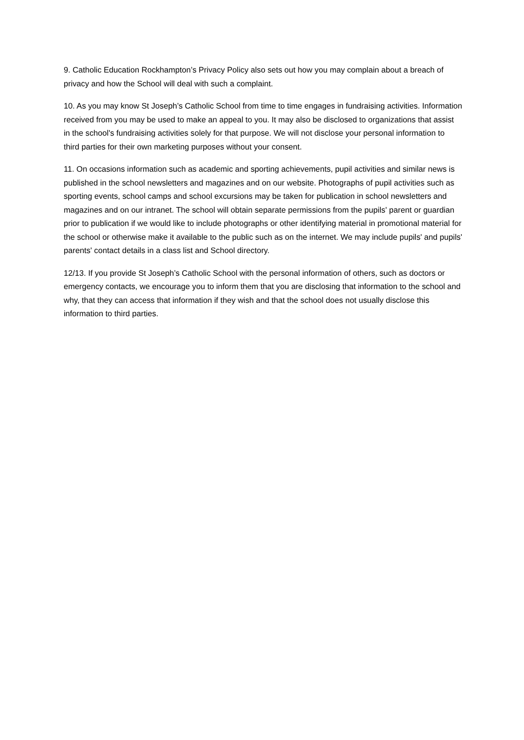9. Catholic Education Rockhampton’s Privacy Policy also sets out how you may complain about a breach of privacy and how the School will deal with such a complaint.
10. As you may know St Joseph’s Catholic School from time to time engages in fundraising activities. Information received from you may be used to make an appeal to you. It may also be disclosed to organizations that assist in the school's fundraising activities solely for that purpose. We will not disclose your personal information to third parties for their own marketing purposes without your consent.
11. On occasions information such as academic and sporting achievements, pupil activities and similar news is published in the school newsletters and magazines and on our website. Photographs of pupil activities such as sporting events, school camps and school excursions may be taken for publication in school newsletters and magazines and on our intranet. The school will obtain separate permissions from the pupils' parent or guardian prior to publication if we would like to include photographs or other identifying material in promotional material for the school or otherwise make it available to the public such as on the internet. We may include pupils' and pupils' parents' contact details in a class list and School directory.
12/13. If you provide St Joseph’s Catholic School with the personal information of others, such as doctors or emergency contacts, we encourage you to inform them that you are disclosing that information to the school and why, that they can access that information if they wish and that the school does not usually disclose this information to third parties.